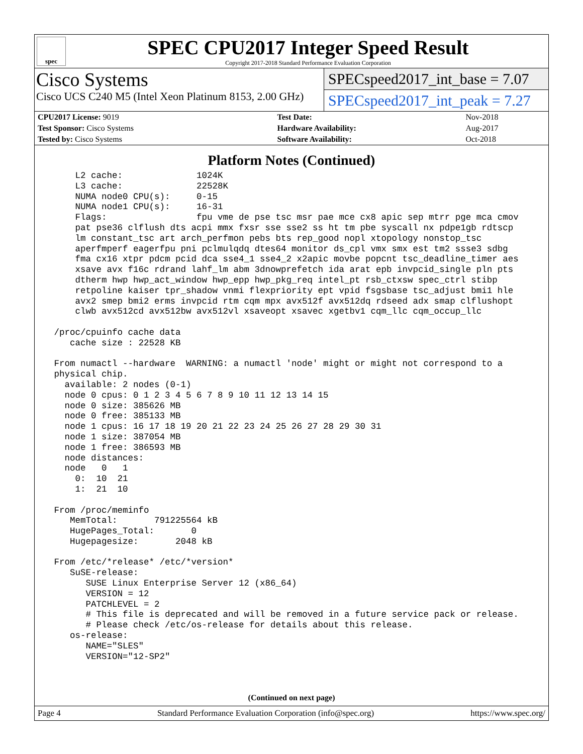spec
SPEC CPU2017 Integer Speed Result
Copyright 2017-2018 Standard Performance Evaluation Corporation
Cisco Systems
Cisco UCS C240 M5 (Intel Xeon Platinum 8153, 2.00 GHz)
SPECspeed2017_int_base = 7.07
SPECspeed2017_int_peak = 7.27
| CPU2017 License: 9019 | | Test Date: | Nov-2018 |
| Test Sponsor: Cisco Systems | | Hardware Availability: | Aug-2017 |
| Tested by: Cisco Systems | | Software Availability: | Oct-2018 |
Platform Notes (Continued)
     L2 cache:              1024K
     L3 cache:              22528K
     NUMA node0 CPU(s):     0-15
     NUMA node1 CPU(s):     16-31
     Flags:                 fpu vme de pse tsc msr pae mce cx8 apic sep mtrr pge mca cmov
     pat pse36 clflush dts acpi mmx fxsr sse sse2 ss ht tm pbe syscall nx pdpe1gb rdtscp
     lm constant_tsc art arch_perfmon pebs bts rep_good nopl xtopology nonstop_tsc
     aperfmperf eagerfpu pni pclmulqdq dtes64 monitor ds_cpl vmx smx est tm2 ssse3 sdbg
     fma cx16 xtpr pdcm pcid dca sse4_1 sse4_2 x2apic movbe popcnt tsc_deadline_timer aes
     xsave avx f16c rdrand lahf_lm abm 3dnowprefetch ida arat epb invpcid_single pln pts
     dtherm hwp hwp_act_window hwp_epp hwp_pkg_req intel_pt rsb_ctxsw spec_ctrl stibp
     retpoline kaiser tpr_shadow vnmi flexpriority ept vpid fsgsbase tsc_adjust bmi1 hle
     avx2 smep bmi2 erms invpcid rtm cqm mpx avx512f avx512dq rdseed adx smap clflushopt
     clwb avx512cd avx512bw avx512vl xsaveopt xsavec xgetbv1 cqm_llc cqm_occup_llc

 /proc/cpuinfo cache data
    cache size : 22528 KB

 From numactl --hardware  WARNING: a numactl 'node' might or might not correspond to a
 physical chip.
   available: 2 nodes (0-1)
   node 0 cpus: 0 1 2 3 4 5 6 7 8 9 10 11 12 13 14 15
   node 0 size: 385626 MB
   node 0 free: 385133 MB
   node 1 cpus: 16 17 18 19 20 21 22 23 24 25 26 27 28 29 30 31
   node 1 size: 387054 MB
   node 1 free: 386593 MB
   node distances:
   node   0   1
     0:  10  21
     1:  21  10

 From /proc/meminfo
    MemTotal:       791225564 kB
    HugePages_Total:       0
    Hugepagesize:       2048 kB

 From /etc/*release* /etc/*version*
    SuSE-release:
       SUSE Linux Enterprise Server 12 (x86_64)
       VERSION = 12
       PATCHLEVEL = 2
       # This file is deprecated and will be removed in a future service pack or release.
       # Please check /etc/os-release for details about this release.
    os-release:
       NAME="SLES"
       VERSION="12-SP2"
(Continued on next page)
Page 4 Standard Performance Evaluation Corporation (info@spec.org) https://www.spec.org/